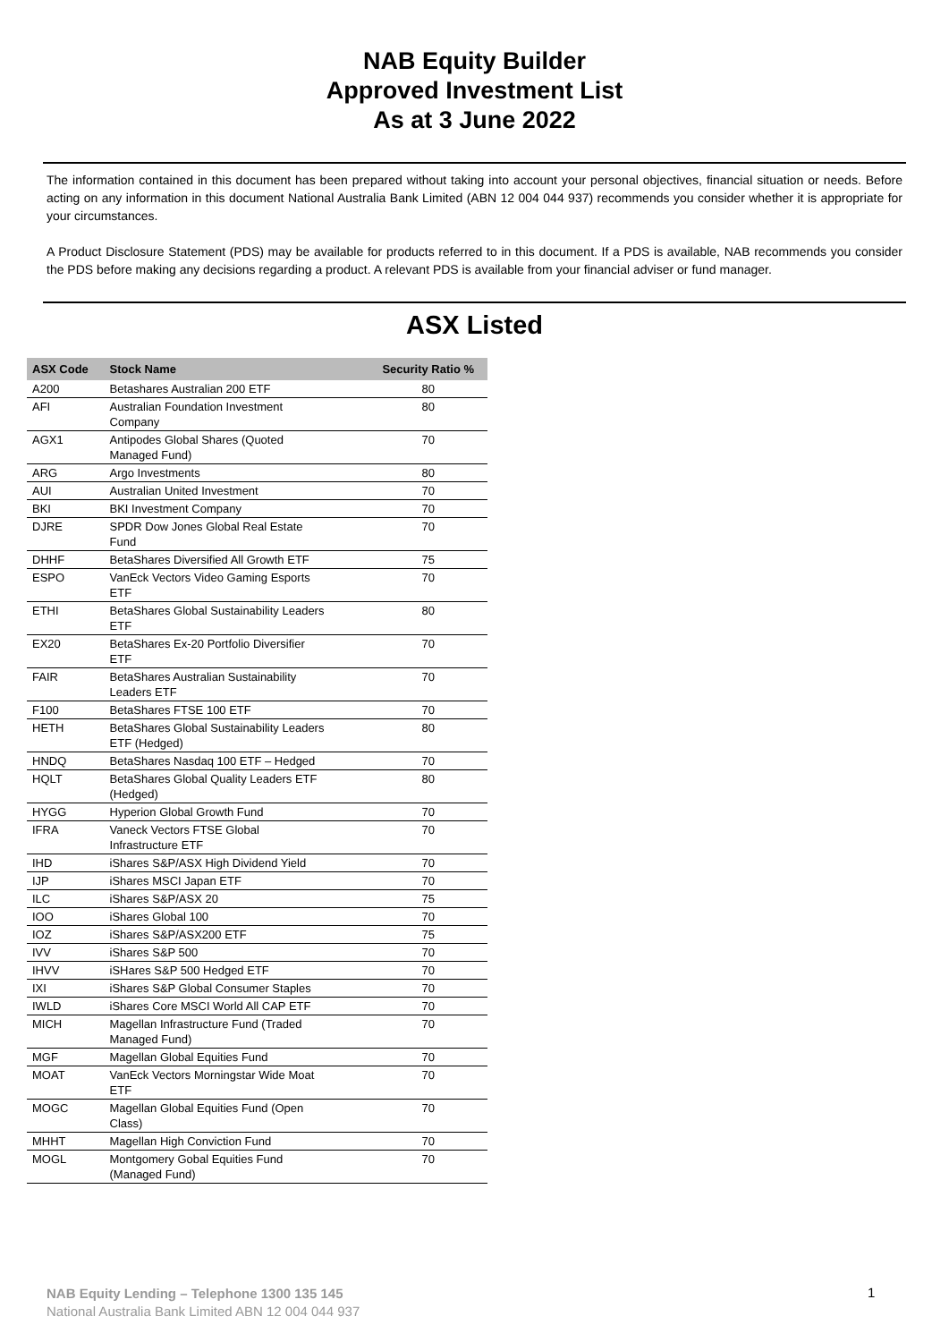NAB Equity Builder
Approved Investment List
As at 3 June 2022
The information contained in this document has been prepared without taking into account your personal objectives, financial situation or needs. Before acting on any information in this document National Australia Bank Limited (ABN 12 004 044 937) recommends you consider whether it is appropriate for your circumstances.
A Product Disclosure Statement (PDS) may be available for products referred to in this document. If a PDS is available, NAB recommends you consider the PDS before making any decisions regarding a product. A relevant PDS is available from your financial adviser or fund manager.
ASX Listed
| ASX Code | Stock Name | Security Ratio % |
| --- | --- | --- |
| A200 | Betashares Australian 200 ETF | 80 |
| AFI | Australian Foundation Investment Company | 80 |
| AGX1 | Antipodes Global Shares (Quoted Managed Fund) | 70 |
| ARG | Argo Investments | 80 |
| AUI | Australian United Investment | 70 |
| BKI | BKI Investment Company | 70 |
| DJRE | SPDR Dow Jones Global Real Estate Fund | 70 |
| DHHF | BetaShares Diversified All Growth ETF | 75 |
| ESPO | VanEck Vectors Video Gaming Esports ETF | 70 |
| ETHI | BetaShares Global Sustainability Leaders ETF | 80 |
| EX20 | BetaShares Ex-20 Portfolio Diversifier ETF | 70 |
| FAIR | BetaShares Australian Sustainability Leaders ETF | 70 |
| F100 | BetaShares FTSE 100 ETF | 70 |
| HETH | BetaShares Global Sustainability Leaders ETF (Hedged) | 80 |
| HNDQ | BetaShares Nasdaq 100 ETF – Hedged | 70 |
| HQLT | BetaShares Global Quality Leaders ETF (Hedged) | 80 |
| HYGG | Hyperion Global Growth Fund | 70 |
| IFRA | Vaneck Vectors FTSE Global Infrastructure ETF | 70 |
| IHD | iShares S&P/ASX High Dividend Yield | 70 |
| IJP | iShares MSCI Japan ETF | 70 |
| ILC | iShares S&P/ASX 20 | 75 |
| IOO | iShares Global 100 | 70 |
| IOZ | iShares S&P/ASX200 ETF | 75 |
| IVV | iShares S&P 500 | 70 |
| IHVV | iSHares S&P 500 Hedged ETF | 70 |
| IXI | iShares S&P Global Consumer Staples | 70 |
| IWLD | iShares Core MSCI World All CAP ETF | 70 |
| MICH | Magellan Infrastructure Fund (Traded Managed Fund) | 70 |
| MGF | Magellan Global Equities Fund | 70 |
| MOAT | VanEck Vectors Morningstar Wide Moat ETF | 70 |
| MOGC | Magellan Global Equities Fund (Open Class) | 70 |
| MHHT | Magellan High Conviction Fund | 70 |
| MOGL | Montgomery Gobal Equities Fund (Managed Fund) | 70 |
NAB Equity Lending – Telephone 1300 135 145
National Australia Bank Limited ABN 12 004 044 937
1